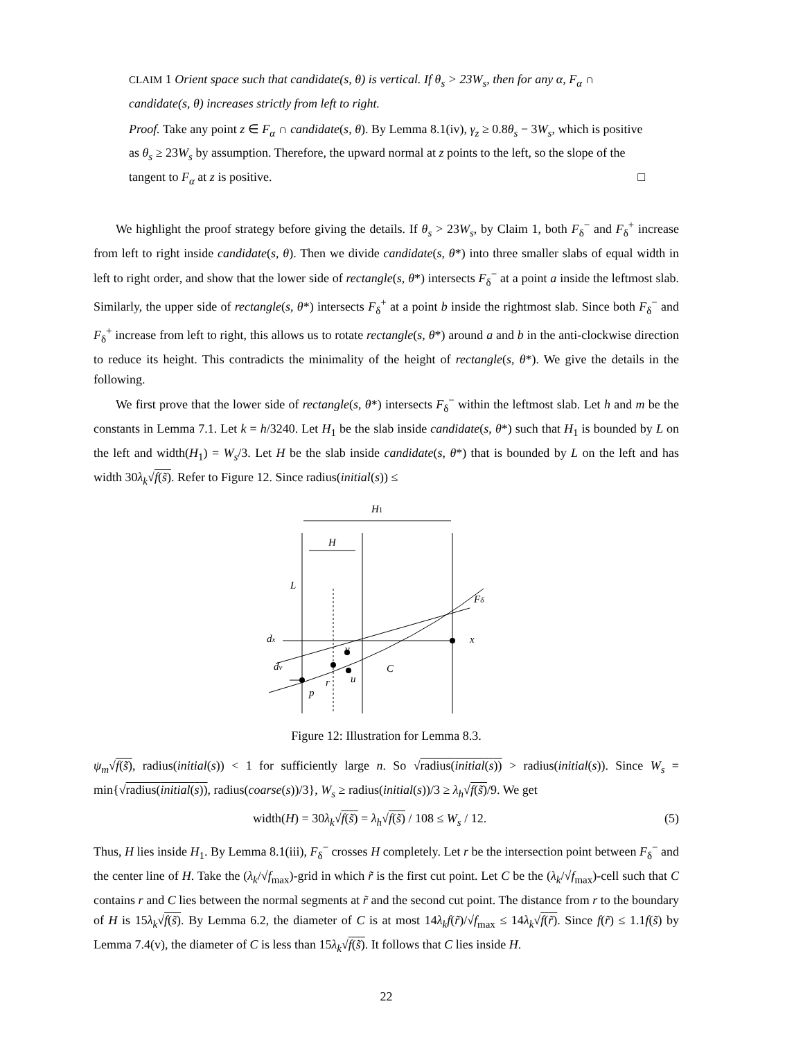CLAIM 1 Orient space such that candidate(s, θ) is vertical. If θ<sub>s</sub> > 23W<sub>s</sub>, then for any α, F<sub>α</sub> ∩ candidate(s, θ) increases strictly from left to right.
Proof. Take any point z ∈ F<sub>α</sub> ∩ candidate(s, θ). By Lemma 8.1(iv), γ<sub>z</sub> ≥ 0.8θ<sub>s</sub> − 3W<sub>s</sub>, which is positive as θ<sub>s</sub> ≥ 23W<sub>s</sub> by assumption. Therefore, the upward normal at z points to the left, so the slope of the tangent to F<sub>α</sub> at z is positive. □
We highlight the proof strategy before giving the details. If θ<sub>s</sub> > 23W<sub>s</sub>, by Claim 1, both F<sub>δ</sub><sup>−</sup> and F<sub>δ</sub><sup>+</sup> increase from left to right inside candidate(s, θ). Then we divide candidate(s, θ*) into three smaller slabs of equal width in left to right order, and show that the lower side of rectangle(s, θ*) intersects F<sub>δ</sub><sup>−</sup> at a point a inside the leftmost slab. Similarly, the upper side of rectangle(s, θ*) intersects F<sub>δ</sub><sup>+</sup> at a point b inside the rightmost slab. Since both F<sub>δ</sub><sup>−</sup> and F<sub>δ</sub><sup>+</sup> increase from left to right, this allows us to rotate rectangle(s, θ*) around a and b in the anti-clockwise direction to reduce its height. This contradicts the minimality of the height of rectangle(s, θ*). We give the details in the following.
We first prove that the lower side of rectangle(s, θ*) intersects F<sub>δ</sub><sup>−</sup> within the leftmost slab. Let h and m be the constants in Lemma 7.1. Let k = h/3240. Let H<sub>1</sub> be the slab inside candidate(s, θ*) such that H<sub>1</sub> is bounded by L on the left and width(H<sub>1</sub>) = W<sub>s</sub>/3. Let H be the slab inside candidate(s, θ*) that is bounded by L on the left and has width 30λ<sub>k</sub>√f(s̃). Refer to Figure 12. Since radius(initial(s)) ≤
H1
H
L
Fδ
x
dx
dv
v
C
u
r
p
Figure 12: Illustration for Lemma 8.3.
ψ<sub>m</sub>√f(s̃), radius(initial(s)) < 1 for sufficiently large n. So √radius(initial(s)) > radius(initial(s)). Since W<sub>s</sub> = min{√radius(initial(s)), radius(coarse(s))/3}, W<sub>s</sub> ≥ radius(initial(s))/3 ≥ λ<sub>h</sub>√f(s̃)/9. We get
width(H) = 30λ<sub>k</sub>√f(s̃) = λ<sub>h</sub>√f(s̃) / 108 ≤ W<sub>s</sub> / 12. (5)
Thus, H lies inside H<sub>1</sub>. By Lemma 8.1(iii), F<sub>δ</sub><sup>−</sup> crosses H completely. Let r be the intersection point between F<sub>δ</sub><sup>−</sup> and the center line of H. Take the (λ<sub>k</sub>/√f<sub>max</sub>)-grid in which r̃ is the first cut point. Let C be the (λ<sub>k</sub>/√f<sub>max</sub>)-cell such that C contains r and C lies between the normal segments at r̃ and the second cut point. The distance from r to the boundary of H is 15λ<sub>k</sub>√f(s̃). By Lemma 6.2, the diameter of C is at most 14λ<sub>k</sub>f(r̃)/√f<sub>max</sub> ≤ 14λ<sub>k</sub>√f(r̃). Since f(r̃) ≤ 1.1f(s̃) by Lemma 7.4(v), the diameter of C is less than 15λ<sub>k</sub>√f(s̃). It follows that C lies inside H.
22